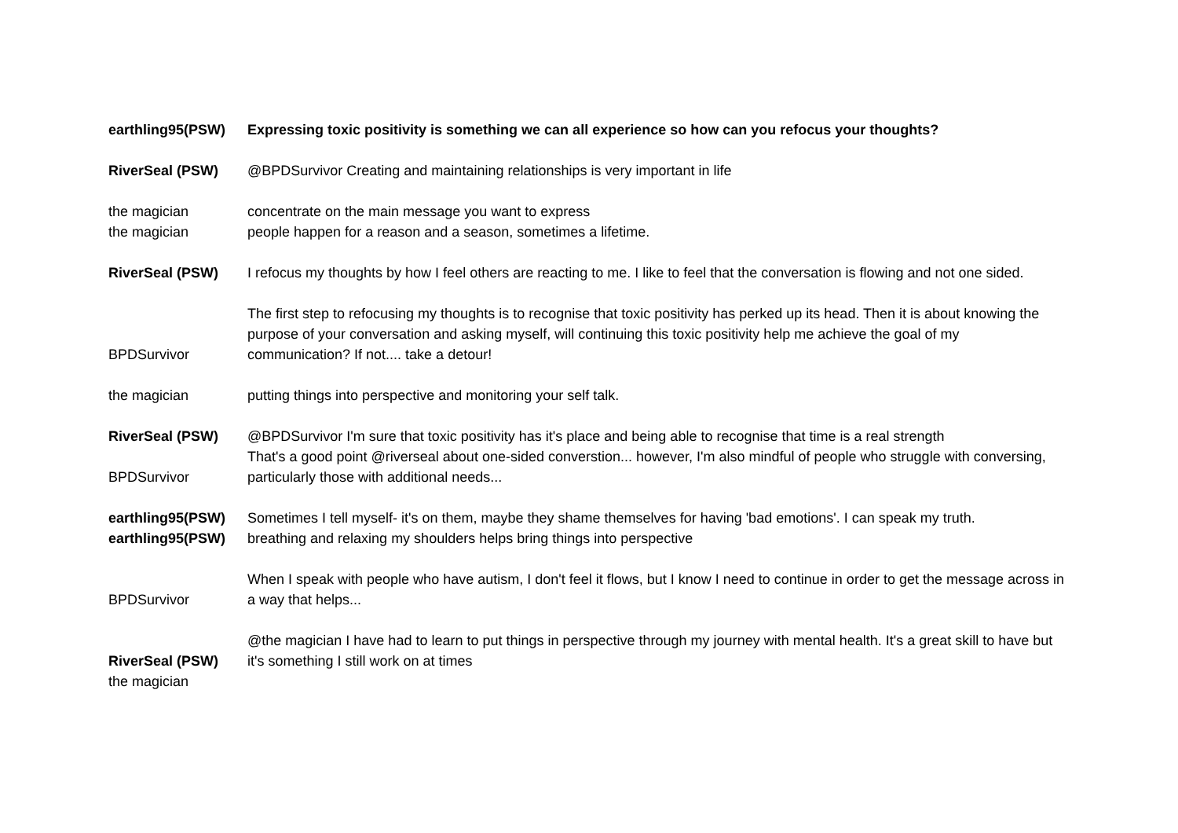| earthling95(PSW) | Expressing toxic positivity is something we can all experience so how can you refocus your thoughts? |
| RiverSeal (PSW) | @BPDSurvivor Creating and maintaining relationships is very important in life |
| the magician | concentrate on the main message you want to express |
| the magician | people happen for a reason and a season, sometimes a lifetime. |
| RiverSeal (PSW) | I refocus my thoughts by how I feel others are reacting to me. I like to feel that the conversation is flowing and not one sided. |
| BPDSurvivor | The first step to refocusing my thoughts is to recognise that toxic positivity has perked up its head. Then it is about knowing the purpose of your conversation and asking myself, will continuing this toxic positivity help me achieve the goal of my communication? If not.... take a detour! |
| the magician | putting things into perspective and monitoring your self talk. |
| RiverSeal (PSW) | @BPDSurvivor I'm sure that toxic positivity has it's place and being able to recognise that time is a real strength |
| BPDSurvivor | That's a good point @riverseal about one-sided converstion... however, I'm also mindful of people who struggle with conversing, particularly those with additional needs... |
| earthling95(PSW) | Sometimes I tell myself- it's on them, maybe they shame themselves for having 'bad emotions'. I can speak my truth. |
| earthling95(PSW) | breathing and relaxing my shoulders helps bring things into perspective |
| BPDSurvivor | When I speak with people who have autism, I don't feel it flows, but I know I need to continue in order to get the message across in a way that helps... |
| RiverSeal (PSW) | @the magician I have had to learn to put things in perspective through my journey with mental health. It's a great skill to have but it's something I still work on at times |
| the magician | |